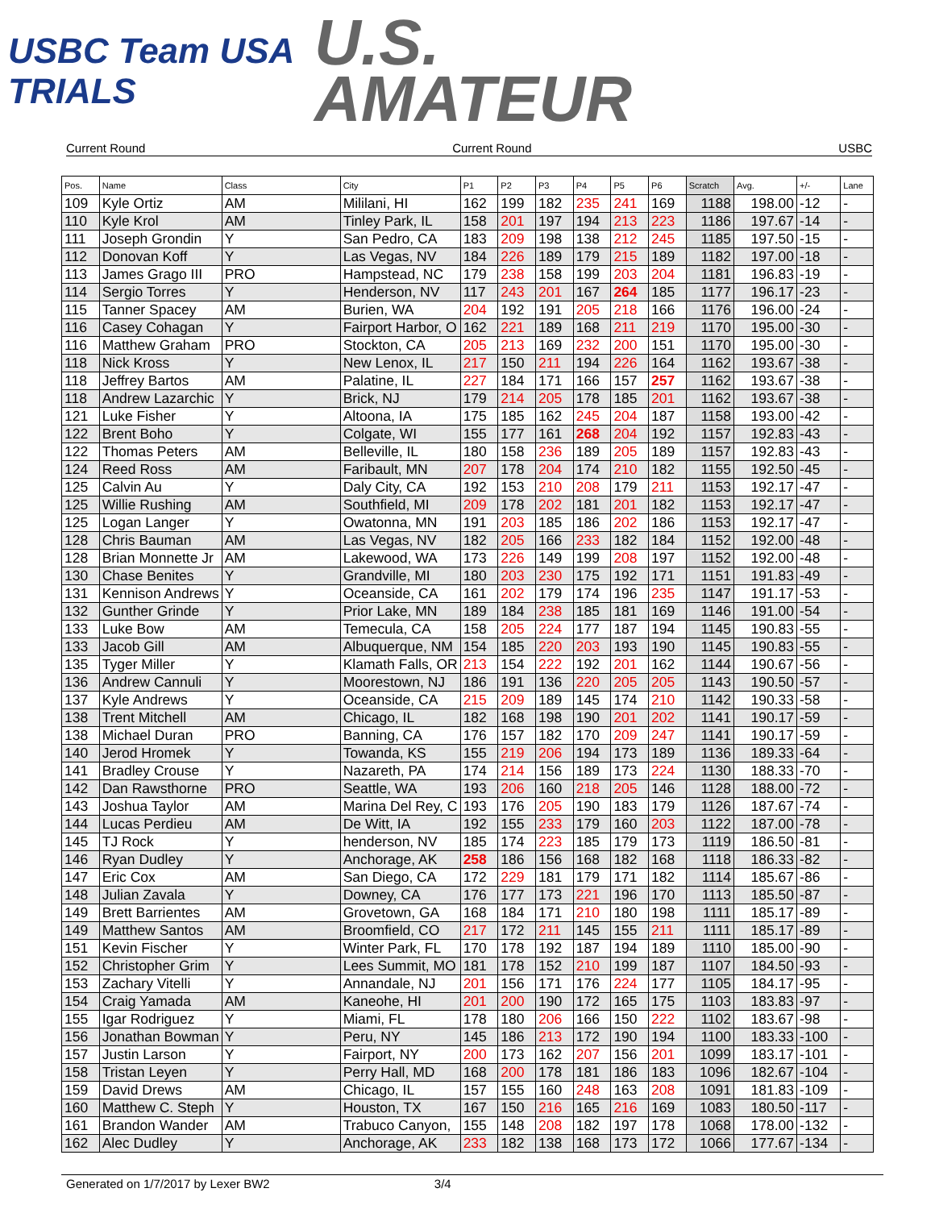USBC Team USA TRIALS
U.S.
AMATEUR
Current Round Current Round USBC
| Pos. | Name | Class | City | P1 | P2 | P3 | P4 | P5 | P6 | Scratch | Avg. | +/- | Lane |
| --- | --- | --- | --- | --- | --- | --- | --- | --- | --- | --- | --- | --- | --- |
| 109 | Kyle Ortiz | AM | Mililani, HI | 162 | 199 | 182 | 235 | 241 | 169 | 1188 | 198.00 | -12 | - |
| 110 | Kyle Krol | AM | Tinley Park, IL | 158 | 201 | 197 | 194 | 213 | 223 | 1186 | 197.67 | -14 | - |
| 111 | Joseph Grondin | Y | San Pedro, CA | 183 | 209 | 198 | 138 | 212 | 245 | 1185 | 197.50 | -15 | - |
| 112 | Donovan Koff | Y | Las Vegas, NV | 184 | 226 | 189 | 179 | 215 | 189 | 1182 | 197.00 | -18 | - |
| 113 | James Grago III | PRO | Hampstead, NC | 179 | 238 | 158 | 199 | 203 | 204 | 1181 | 196.83 | -19 | - |
| 114 | Sergio Torres | Y | Henderson, NV | 117 | 243 | 201 | 167 | 264 | 185 | 1177 | 196.17 | -23 | - |
| 115 | Tanner Spacey | AM | Burien, WA | 204 | 192 | 191 | 205 | 218 | 166 | 1176 | 196.00 | -24 | - |
| 116 | Casey Cohagan | Y | Fairport Harbor, O | 162 | 221 | 189 | 168 | 211 | 219 | 1170 | 195.00 | -30 | - |
| 116 | Matthew Graham | PRO | Stockton, CA | 205 | 213 | 169 | 232 | 200 | 151 | 1170 | 195.00 | -30 | - |
| 118 | Nick Kross | Y | New Lenox, IL | 217 | 150 | 211 | 194 | 226 | 164 | 1162 | 193.67 | -38 | - |
| 118 | Jeffrey Bartos | AM | Palatine, IL | 227 | 184 | 171 | 166 | 157 | 257 | 1162 | 193.67 | -38 | - |
| 118 | Andrew Lazarchic | Y | Brick, NJ | 179 | 214 | 205 | 178 | 185 | 201 | 1162 | 193.67 | -38 | - |
| 121 | Luke Fisher | Y | Altoona, IA | 175 | 185 | 162 | 245 | 204 | 187 | 1158 | 193.00 | -42 | - |
| 122 | Brent Boho | Y | Colgate, WI | 155 | 177 | 161 | 268 | 204 | 192 | 1157 | 192.83 | -43 | - |
| 122 | Thomas Peters | AM | Belleville, IL | 180 | 158 | 236 | 189 | 205 | 189 | 1157 | 192.83 | -43 | - |
| 124 | Reed Ross | AM | Faribault, MN | 207 | 178 | 204 | 174 | 210 | 182 | 1155 | 192.50 | -45 | - |
| 125 | Calvin Au | Y | Daly City, CA | 192 | 153 | 210 | 208 | 179 | 211 | 1153 | 192.17 | -47 | - |
| 125 | Willie Rushing | AM | Southfield, MI | 209 | 178 | 202 | 181 | 201 | 182 | 1153 | 192.17 | -47 | - |
| 125 | Logan Langer | Y | Owatonna, MN | 191 | 203 | 185 | 186 | 202 | 186 | 1153 | 192.17 | -47 | - |
| 128 | Chris Bauman | AM | Las Vegas, NV | 182 | 205 | 166 | 233 | 182 | 184 | 1152 | 192.00 | -48 | - |
| 128 | Brian Monnette Jr | AM | Lakewood, WA | 173 | 226 | 149 | 199 | 208 | 197 | 1152 | 192.00 | -48 | - |
| 130 | Chase Benites | Y | Grandville, MI | 180 | 203 | 230 | 175 | 192 | 171 | 1151 | 191.83 | -49 | - |
| 131 | Kennison Andrews | Y | Oceanside, CA | 161 | 202 | 179 | 174 | 196 | 235 | 1147 | 191.17 | -53 | - |
| 132 | Gunther Grinde | Y | Prior Lake, MN | 189 | 184 | 238 | 185 | 181 | 169 | 1146 | 191.00 | -54 | - |
| 133 | Luke Bow | AM | Temecula, CA | 158 | 205 | 224 | 177 | 187 | 194 | 1145 | 190.83 | -55 | - |
| 133 | Jacob Gill | AM | Albuquerque, NM | 154 | 185 | 220 | 203 | 193 | 190 | 1145 | 190.83 | -55 | - |
| 135 | Tyger Miller | Y | Klamath Falls, OR | 213 | 154 | 222 | 192 | 201 | 162 | 1144 | 190.67 | -56 | - |
| 136 | Andrew Cannuli | Y | Moorestown, NJ | 186 | 191 | 136 | 220 | 205 | 205 | 1143 | 190.50 | -57 | - |
| 137 | Kyle Andrews | Y | Oceanside, CA | 215 | 209 | 189 | 145 | 174 | 210 | 1142 | 190.33 | -58 | - |
| 138 | Trent Mitchell | AM | Chicago, IL | 182 | 168 | 198 | 190 | 201 | 202 | 1141 | 190.17 | -59 | - |
| 138 | Michael Duran | PRO | Banning, CA | 176 | 157 | 182 | 170 | 209 | 247 | 1141 | 190.17 | -59 | - |
| 140 | Jerod Hromek | Y | Towanda, KS | 155 | 219 | 206 | 194 | 173 | 189 | 1136 | 189.33 | -64 | - |
| 141 | Bradley Crouse | Y | Nazareth, PA | 174 | 214 | 156 | 189 | 173 | 224 | 1130 | 188.33 | -70 | - |
| 142 | Dan Rawsthorne | PRO | Seattle, WA | 193 | 206 | 160 | 218 | 205 | 146 | 1128 | 188.00 | -72 | - |
| 143 | Joshua Taylor | AM | Marina Del Rey, C | 193 | 176 | 205 | 190 | 183 | 179 | 1126 | 187.67 | -74 | - |
| 144 | Lucas Perdieu | AM | De Witt, IA | 192 | 155 | 233 | 179 | 160 | 203 | 1122 | 187.00 | -78 | - |
| 145 | TJ Rock | Y | henderson, NV | 185 | 174 | 223 | 185 | 179 | 173 | 1119 | 186.50 | -81 | - |
| 146 | Ryan Dudley | Y | Anchorage, AK | 258 | 186 | 156 | 168 | 182 | 168 | 1118 | 186.33 | -82 | - |
| 147 | Eric Cox | AM | San Diego, CA | 172 | 229 | 181 | 179 | 171 | 182 | 1114 | 185.67 | -86 | - |
| 148 | Julian Zavala | Y | Downey, CA | 176 | 177 | 173 | 221 | 196 | 170 | 1113 | 185.50 | -87 | - |
| 149 | Brett Barrientes | AM | Grovetown, GA | 168 | 184 | 171 | 210 | 180 | 198 | 1111 | 185.17 | -89 | - |
| 149 | Matthew Santos | AM | Broomfield, CO | 217 | 172 | 211 | 145 | 155 | 211 | 1111 | 185.17 | -89 | - |
| 151 | Kevin Fischer | Y | Winter Park, FL | 170 | 178 | 192 | 187 | 194 | 189 | 1110 | 185.00 | -90 | - |
| 152 | Christopher Grim | Y | Lees Summit, MO | 181 | 178 | 152 | 210 | 199 | 187 | 1107 | 184.50 | -93 | - |
| 153 | Zachary Vitelli | Y | Annandale, NJ | 201 | 156 | 171 | 176 | 224 | 177 | 1105 | 184.17 | -95 | - |
| 154 | Craig Yamada | AM | Kaneohe, HI | 201 | 200 | 190 | 172 | 165 | 175 | 1103 | 183.83 | -97 | - |
| 155 | Igar Rodriguez | Y | Miami, FL | 178 | 180 | 206 | 166 | 150 | 222 | 1102 | 183.67 | -98 | - |
| 156 | Jonathan Bowman | Y | Peru, NY | 145 | 186 | 213 | 172 | 190 | 194 | 1100 | 183.33 | -100 | - |
| 157 | Justin Larson | Y | Fairport, NY | 200 | 173 | 162 | 207 | 156 | 201 | 1099 | 183.17 | -101 | - |
| 158 | Tristan Leyen | Y | Perry Hall, MD | 168 | 200 | 178 | 181 | 186 | 183 | 1096 | 182.67 | -104 | - |
| 159 | David Drews | AM | Chicago, IL | 157 | 155 | 160 | 248 | 163 | 208 | 1091 | 181.83 | -109 | - |
| 160 | Matthew C. Steph | Y | Houston, TX | 167 | 150 | 216 | 165 | 216 | 169 | 1083 | 180.50 | -117 | - |
| 161 | Brandon Wander | AM | Trabuco Canyon, | 155 | 148 | 208 | 182 | 197 | 178 | 1068 | 178.00 | -132 | - |
| 162 | Alec Dudley | Y | Anchorage, AK | 233 | 182 | 138 | 168 | 173 | 172 | 1066 | 177.67 | -134 | - |
Generated on 1/7/2017 by Lexer BW2 3/4